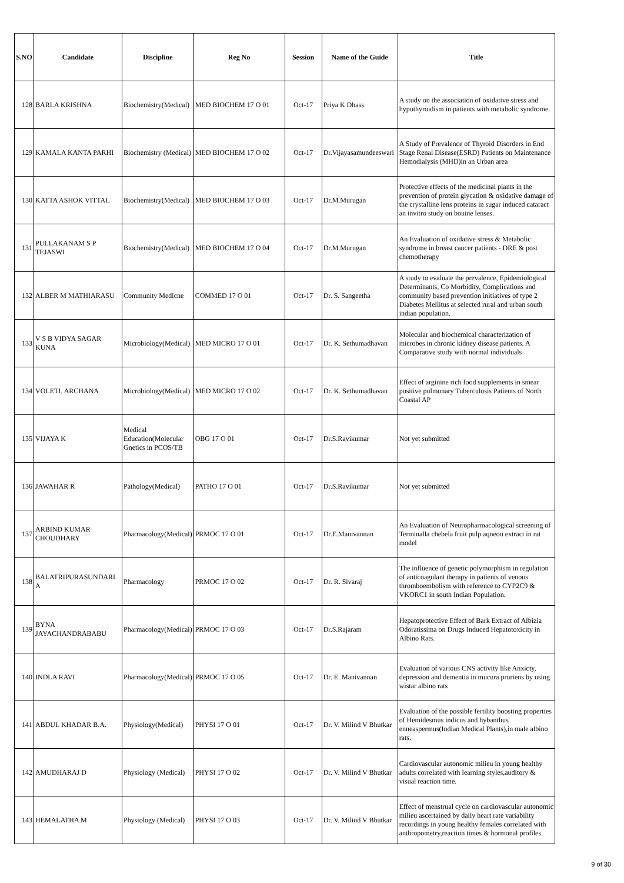| S.NO | Candidate | Discipline | Reg No | Session | Name of the Guide | Title |
| --- | --- | --- | --- | --- | --- | --- |
| 128 | BARLA KRISHNA | Biochemistry(Medical) | MED BIOCHEM 17 O 01 | Oct-17 | Priya K Dhass | A study on the association of oxidative stress and hypothyroidism in patients with metabolic syndrome. |
| 129 | KAMALA KANTA PARHI | Biochemistry (Medical) | MED BIOCHEM 17 O 02 | Oct-17 | Dr.Vijayasamundeeswari | A Study of Prevalence of Thyroid Disorders in End Stage Renal Disease(ESRD) Patients on Maintenance Hemodialysis (MHD)in an Urban area |
| 130 | KATTA ASHOK VITTAL | Biochemistry(Medical) | MED BIOCHEM 17 O 03 | Oct-17 | Dr.M.Murugan | Protective effects of the medicinal plants in the prevention of protein glycation & oxidative damage of the crystalline lens proteins in sugar induced cataract an invitro study on bouine lenses. |
| 131 | PULLAKANAM S P TEJASWI | Biochemistry(Medical) | MED BIOCHEM 17 O 04 | Oct-17 | Dr.M.Murugan | An Evaluation of oxidative stress & Metabolic syndrome in breast cancer patients - DRE & post chemotherapy |
| 132 | ALBER M MATHIARASU | Community Medicne | COMMED 17 O 01 | Oct-17 | Dr. S. Sangeetha | A study to evaluate the prevalence, Epidemiological Determinants, Co Morbidity, Complications and community based prevention initiatives of type 2 Diabetes Mellitus at selected rural and urban south indian population. |
| 133 | V S B VIDYA SAGAR KUNA | Microbiology(Medical) | MED MICRO 17 O 01 | Oct-17 | Dr. K. Sethumadhavan | Molecular and biochemical characterization of microbes in chronic kidney disease patients. A Comparative study with normal individuals |
| 134 | VOLETI. ARCHANA | Microbiology(Medical) | MED MICRO 17 O 02 | Oct-17 | Dr. K. Sethumadhavan | Effect of arginine rich food supplements in smear positive pulmonary Tuberculosis Patients of North Coastal AP |
| 135 | VIJAYA K | Medical Education(Molecular Gnetics in PCOS/TB | OBG 17 O 01 | Oct-17 | Dr.S.Ravikumar | Not yet submitted |
| 136 | JAWAHAR R | Pathology(Medical) | PATHO 17 O 01 | Oct-17 | Dr.S.Ravikumar | Not yet submitted |
| 137 | ARBIND KUMAR CHOUDHARY | Pharmacology(Medical) | PRMOC 17 O 01 | Oct-17 | Dr.E.Manivannan | An Evaluation of Neuropharmacological screening of Terminalla chebela fruit pulp aqneou extract in rat model |
| 138 | BALATRIPURASUNDARI A | Pharmacology | PRMOC 17 O 02 | Oct-17 | Dr. R. Sivaraj | The influence of genetic polymorphism in regulation of anticoagulant therapy in patients of venous thromboembolism with reference to CYP2C9 & VKORC1 in south Indian Population. |
| 139 | BYNA JAYACHANDRABABU | Pharmacology(Medical) | PRMOC 17 O 03 | Oct-17 | Dr.S.Rajaram | Hepatoprotective Effect of Bark Extract of Albizia Odoratissima on Drugs Induced Hepatotoxicity in Albino Rats. |
| 140 | INDLA RAVI | Pharmacology(Medical) | PRMOC 17 O 05 | Oct-17 | Dr. E. Manivannan | Evaluation of various CNS activity like Anxicty, depression and dementia in mucura pruriens by using wistar albino rats |
| 141 | ABDUL KHADAR B.A. | Physiology(Medical) | PHYSI 17 O 01 | Oct-17 | Dr. V. Milind V Bhutkar | Evaluation of the possible fertility boosting properties of Hemidesmus indicus and hybanthus enneaspermus(Indian Medical Plants),in male albino rats. |
| 142 | AMUDHARAJ D | Physiology (Medical) | PHYSI 17 O 02 | Oct-17 | Dr. V. Milind V Bhutkar | Cardiovascular autonomic milieu in young healthy adults correlated with learning styles,auditory & visual reaction time. |
| 143 | HEMALATHA M | Physiology (Medical) | PHYSI 17 O 03 | Oct-17 | Dr. V. Milind V Bhutkar | Effect of menstrual cycle on cardiovascular autonomic milieu ascertained by daily heart rate variability recordings in young healthy females correlated with anthropometry,reaction times & hormonal profiles. |
9 of 30